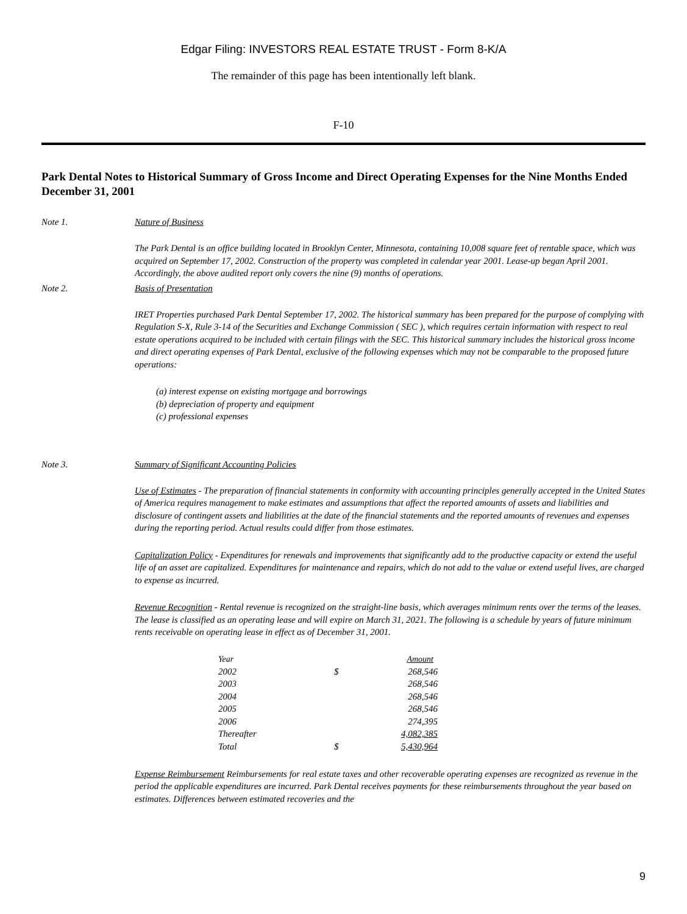Edgar Filing: INVESTORS REAL ESTATE TRUST - Form 8-K/A
The remainder of this page has been intentionally left blank.
F-10
Park Dental Notes to Historical Summary of Gross Income and Direct Operating Expenses for the Nine Months Ended December 31, 2001
Note 1. Nature of Business
The Park Dental is an office building located in Brooklyn Center, Minnesota, containing 10,008 square feet of rentable space, which was acquired on September 17, 2002. Construction of the property was completed in calendar year 2001. Lease-up began April 2001. Accordingly, the above audited report only covers the nine (9) months of operations.
Note 2. Basis of Presentation
IRET Properties purchased Park Dental September 17, 2002. The historical summary has been prepared for the purpose of complying with Regulation S-X, Rule 3-14 of the Securities and Exchange Commission ( SEC ), which requires certain information with respect to real estate operations acquired to be included with certain filings with the SEC. This historical summary includes the historical gross income and direct operating expenses of Park Dental, exclusive of the following expenses which may not be comparable to the proposed future operations:
(a) interest expense on existing mortgage and borrowings
(b) depreciation of property and equipment
(c) professional expenses
Note 3. Summary of Significant Accounting Policies
Use of Estimates - The preparation of financial statements in conformity with accounting principles generally accepted in the United States of America requires management to make estimates and assumptions that affect the reported amounts of assets and liabilities and disclosure of contingent assets and liabilities at the date of the financial statements and the reported amounts of revenues and expenses during the reporting period. Actual results could differ from those estimates.
Capitalization Policy - Expenditures for renewals and improvements that significantly add to the productive capacity or extend the useful life of an asset are capitalized. Expenditures for maintenance and repairs, which do not add to the value or extend useful lives, are charged to expense as incurred.
Revenue Recognition - Rental revenue is recognized on the straight-line basis, which averages minimum rents over the terms of the leases. The lease is classified as an operating lease and will expire on March 31, 2021. The following is a schedule by years of future minimum rents receivable on operating lease in effect as of December 31, 2001.
| Year | | Amount |
| 2002 | $ | 268,546 |
| 2003 | | 268,546 |
| 2004 | | 268,546 |
| 2005 | | 268,546 |
| 2006 | | 274,395 |
| Thereafter | | 4,082,385 |
| Total | $ | 5,430,964 |
Expense Reimbursement Reimbursements for real estate taxes and other recoverable operating expenses are recognized as revenue in the period the applicable expenditures are incurred. Park Dental receives payments for these reimbursements throughout the year based on estimates. Differences between estimated recoveries and the
9